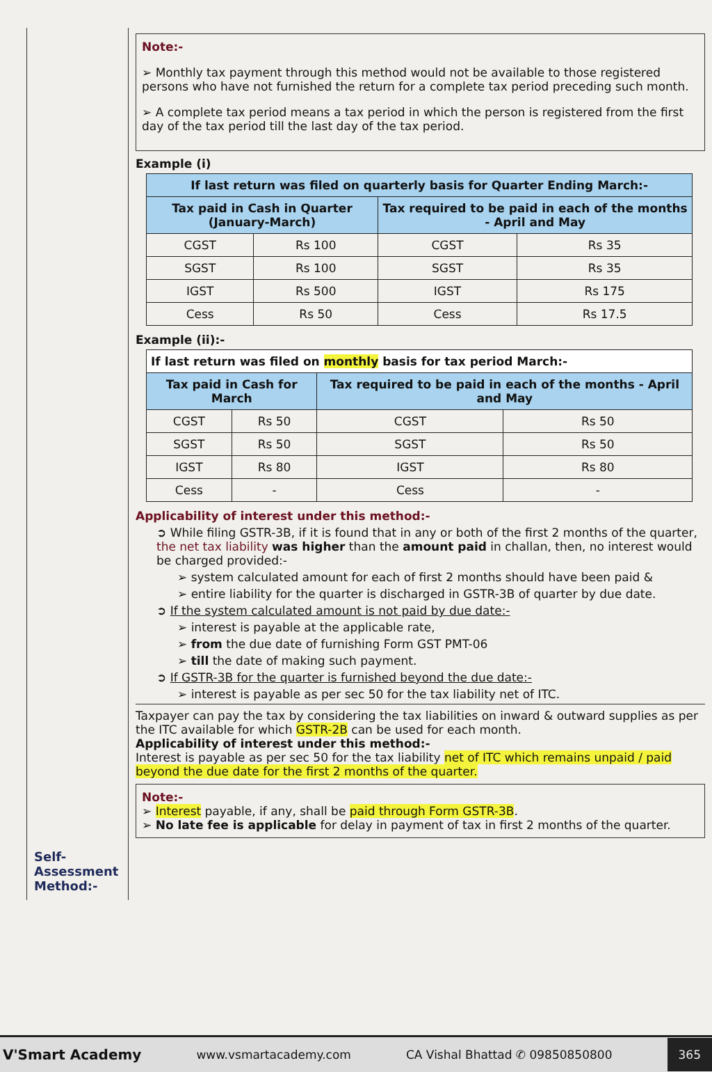Self-
Assessment
Method:-
Note:-
➢ Monthly tax payment through this method would not be available to those registered persons who have not furnished the return for a complete tax period preceding such month.
➢ A complete tax period means a tax period in which the person is registered from the first day of the tax period till the last day of the tax period.
Example (i)
| If last return was filed on quarterly basis for Quarter Ending March:- | | | |
| --- | --- | --- | --- |
| Tax paid in Cash in Quarter (January-March) | | Tax required to be paid in each of the months - April and May | |
| CGST | Rs 100 | CGST | Rs 35 |
| SGST | Rs 100 | SGST | Rs 35 |
| IGST | Rs 500 | IGST | Rs 175 |
| Cess | Rs 50 | Cess | Rs 17.5 |
Example (ii):-
| If last return was filed on monthly basis for tax period March:- | | | |
| --- | --- | --- | --- |
| Tax paid in Cash for March | | Tax required to be paid in each of the months - April and May | |
| CGST | Rs 50 | CGST | Rs 50 |
| SGST | Rs 50 | SGST | Rs 50 |
| IGST | Rs 80 | IGST | Rs 80 |
| Cess | - | Cess | - |
Applicability of interest under this method:-
➲ While filing GSTR-3B, if it is found that in any or both of the first 2 months of the quarter, the net tax liability was higher than the amount paid in challan, then, no interest would be charged provided:-
➢ system calculated amount for each of first 2 months should have been paid &
➢ entire liability for the quarter is discharged in GSTR-3B of quarter by due date.
➲ If the system calculated amount is not paid by due date:-
➢ interest is payable at the applicable rate,
➢ from the due date of furnishing Form GST PMT-06
➢ till the date of making such payment.
➲ If GSTR-3B for the quarter is furnished beyond the due date:-
➢ interest is payable as per sec 50 for the tax liability net of ITC.
Taxpayer can pay the tax by considering the tax liabilities on inward & outward supplies as per the ITC available for which GSTR-2B can be used for each month.
Applicability of interest under this method:-
Interest is payable as per sec 50 for the tax liability net of ITC which remains unpaid / paid beyond the due date for the first 2 months of the quarter.
Note:-
➢ Interest payable, if any, shall be paid through Form GSTR-3B.
➢ No late fee is applicable for delay in payment of tax in first 2 months of the quarter.
V'Smart Academy www.vsmartacademy.com CA Vishal Bhattad ✆ 09850850800 365